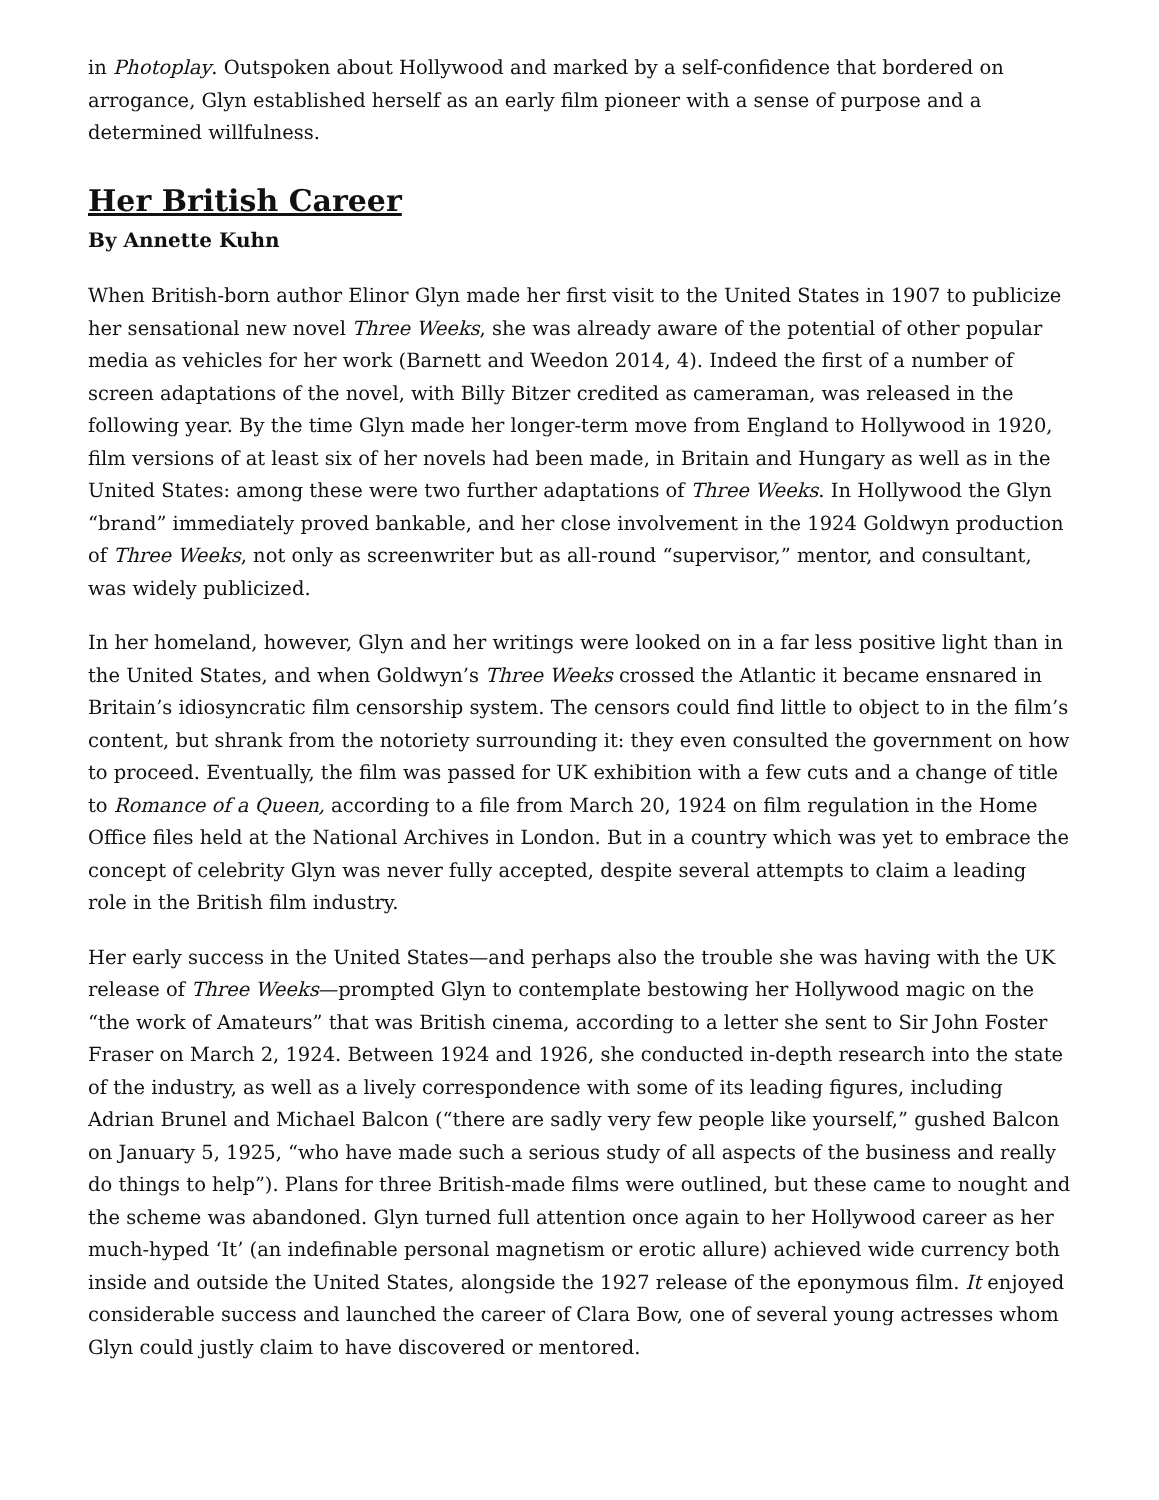in Photoplay. Outspoken about Hollywood and marked by a self-confidence that bordered on arrogance, Glyn established herself as an early film pioneer with a sense of purpose and a determined willfulness.
Her British Career
By Annette Kuhn
When British-born author Elinor Glyn made her first visit to the United States in 1907 to publicize her sensational new novel Three Weeks, she was already aware of the potential of other popular media as vehicles for her work (Barnett and Weedon 2014, 4). Indeed the first of a number of screen adaptations of the novel, with Billy Bitzer credited as cameraman, was released in the following year. By the time Glyn made her longer-term move from England to Hollywood in 1920, film versions of at least six of her novels had been made, in Britain and Hungary as well as in the United States: among these were two further adaptations of Three Weeks. In Hollywood the Glyn “brand” immediately proved bankable, and her close involvement in the 1924 Goldwyn production of Three Weeks, not only as screenwriter but as all-round “supervisor,” mentor, and consultant, was widely publicized.
In her homeland, however, Glyn and her writings were looked on in a far less positive light than in the United States, and when Goldwyn’s Three Weeks crossed the Atlantic it became ensnared in Britain’s idiosyncratic film censorship system. The censors could find little to object to in the film’s content, but shrank from the notoriety surrounding it: they even consulted the government on how to proceed. Eventually, the film was passed for UK exhibition with a few cuts and a change of title to Romance of a Queen, according to a file from March 20, 1924 on film regulation in the Home Office files held at the National Archives in London. But in a country which was yet to embrace the concept of celebrity Glyn was never fully accepted, despite several attempts to claim a leading role in the British film industry.
Her early success in the United States—and perhaps also the trouble she was having with the UK release of Three Weeks—prompted Glyn to contemplate bestowing her Hollywood magic on the “the work of Amateurs” that was British cinema, according to a letter she sent to Sir John Foster Fraser on March 2, 1924. Between 1924 and 1926, she conducted in-depth research into the state of the industry, as well as a lively correspondence with some of its leading figures, including Adrian Brunel and Michael Balcon (“there are sadly very few people like yourself,” gushed Balcon on January 5, 1925, “who have made such a serious study of all aspects of the business and really do things to help”). Plans for three British-made films were outlined, but these came to nought and the scheme was abandoned. Glyn turned full attention once again to her Hollywood career as her much-hyped ‘It’ (an indefinable personal magnetism or erotic allure) achieved wide currency both inside and outside the United States, alongside the 1927 release of the eponymous film. It enjoyed considerable success and launched the career of Clara Bow, one of several young actresses whom Glyn could justly claim to have discovered or mentored.